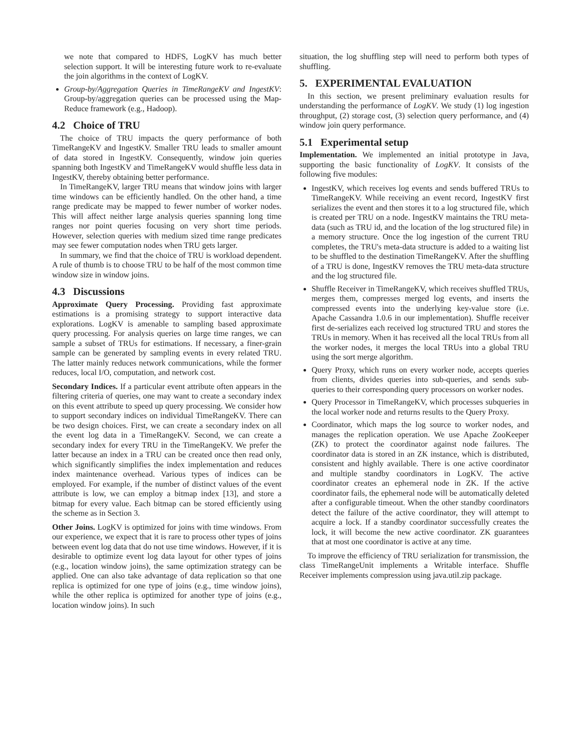we note that compared to HDFS, LogKV has much better selection support. It will be interesting future work to re-evaluate the join algorithms in the context of LogKV.
Group-by/Aggregation Queries in TimeRangeKV and IngestKV: Group-by/aggregation queries can be processed using the Map-Reduce framework (e.g., Hadoop).
4.2 Choice of TRU
The choice of TRU impacts the query performance of both TimeRangeKV and IngestKV. Smaller TRU leads to smaller amount of data stored in IngestKV. Consequently, window join queries spanning both IngestKV and TimeRangeKV would shuffle less data in IngestKV, thereby obtaining better performance.
In TimeRangeKV, larger TRU means that window joins with larger time windows can be efficiently handled. On the other hand, a time range predicate may be mapped to fewer number of worker nodes. This will affect neither large analysis queries spanning long time ranges nor point queries focusing on very short time periods. However, selection queries with medium sized time range predicates may see fewer computation nodes when TRU gets larger.
In summary, we find that the choice of TRU is workload dependent. A rule of thumb is to choose TRU to be half of the most common time window size in window joins.
4.3 Discussions
Approximate Query Processing. Providing fast approximate estimations is a promising strategy to support interactive data explorations. LogKV is amenable to sampling based approximate query processing. For analysis queries on large time ranges, we can sample a subset of TRUs for estimations. If necessary, a finer-grain sample can be generated by sampling events in every related TRU. The latter mainly reduces network communications, while the former reduces, local I/O, computation, and network cost.
Secondary Indices. If a particular event attribute often appears in the filtering criteria of queries, one may want to create a secondary index on this event attribute to speed up query processing. We consider how to support secondary indices on individual TimeRangeKV. There can be two design choices. First, we can create a secondary index on all the event log data in a TimeRangeKV. Second, we can create a secondary index for every TRU in the TimeRangeKV. We prefer the latter because an index in a TRU can be created once then read only, which significantly simplifies the index implementation and reduces index maintenance overhead. Various types of indices can be employed. For example, if the number of distinct values of the event attribute is low, we can employ a bitmap index [13], and store a bitmap for every value. Each bitmap can be stored efficiently using the scheme as in Section 3.
Other Joins. LogKV is optimized for joins with time windows. From our experience, we expect that it is rare to process other types of joins between event log data that do not use time windows. However, if it is desirable to optimize event log data layout for other types of joins (e.g., location window joins), the same optimization strategy can be applied. One can also take advantage of data replication so that one replica is optimized for one type of joins (e.g., time window joins), while the other replica is optimized for another type of joins (e.g., location window joins). In such
situation, the log shuffling step will need to perform both types of shuffling.
5. EXPERIMENTAL EVALUATION
In this section, we present preliminary evaluation results for understanding the performance of LogKV. We study (1) log ingestion throughput, (2) storage cost, (3) selection query performance, and (4) window join query performance.
5.1 Experimental setup
Implementation. We implemented an initial prototype in Java, supporting the basic functionality of LogKV. It consists of the following five modules:
IngestKV, which receives log events and sends buffered TRUs to TimeRangeKV. While receiving an event record, IngestKV first serializes the event and then stores it to a log structured file, which is created per TRU on a node. IngestKV maintains the TRU meta-data (such as TRU id, and the location of the log structured file) in a memory structure. Once the log ingestion of the current TRU completes, the TRU's meta-data structure is added to a waiting list to be shuffled to the destination TimeRangeKV. After the shuffling of a TRU is done, IngestKV removes the TRU meta-data structure and the log structured file.
Shuffle Receiver in TimeRangeKV, which receives shuffled TRUs, merges them, compresses merged log events, and inserts the compressed events into the underlying key-value store (i.e. Apache Cassandra 1.0.6 in our implementation). Shuffle receiver first de-serializes each received log structured TRU and stores the TRUs in memory. When it has received all the local TRUs from all the worker nodes, it merges the local TRUs into a global TRU using the sort merge algorithm.
Query Proxy, which runs on every worker node, accepts queries from clients, divides queries into sub-queries, and sends sub-queries to their corresponding query processors on worker nodes.
Query Processor in TimeRangeKV, which processes subqueries in the local worker node and returns results to the Query Proxy.
Coordinator, which maps the log source to worker nodes, and manages the replication operation. We use Apache ZooKeeper (ZK) to protect the coordinator against node failures. The coordinator data is stored in an ZK instance, which is distributed, consistent and highly available. There is one active coordinator and multiple standby coordinators in LogKV. The active coordinator creates an ephemeral node in ZK. If the active coordinator fails, the ephemeral node will be automatically deleted after a configurable timeout. When the other standby coordinators detect the failure of the active coordinator, they will attempt to acquire a lock. If a standby coordinator successfully creates the lock, it will become the new active coordinator. ZK guarantees that at most one coordinator is active at any time.
To improve the efficiency of TRU serialization for transmission, the class TimeRangeUnit implements a Writable interface. Shuffle Receiver implements compression using java.util.zip package.